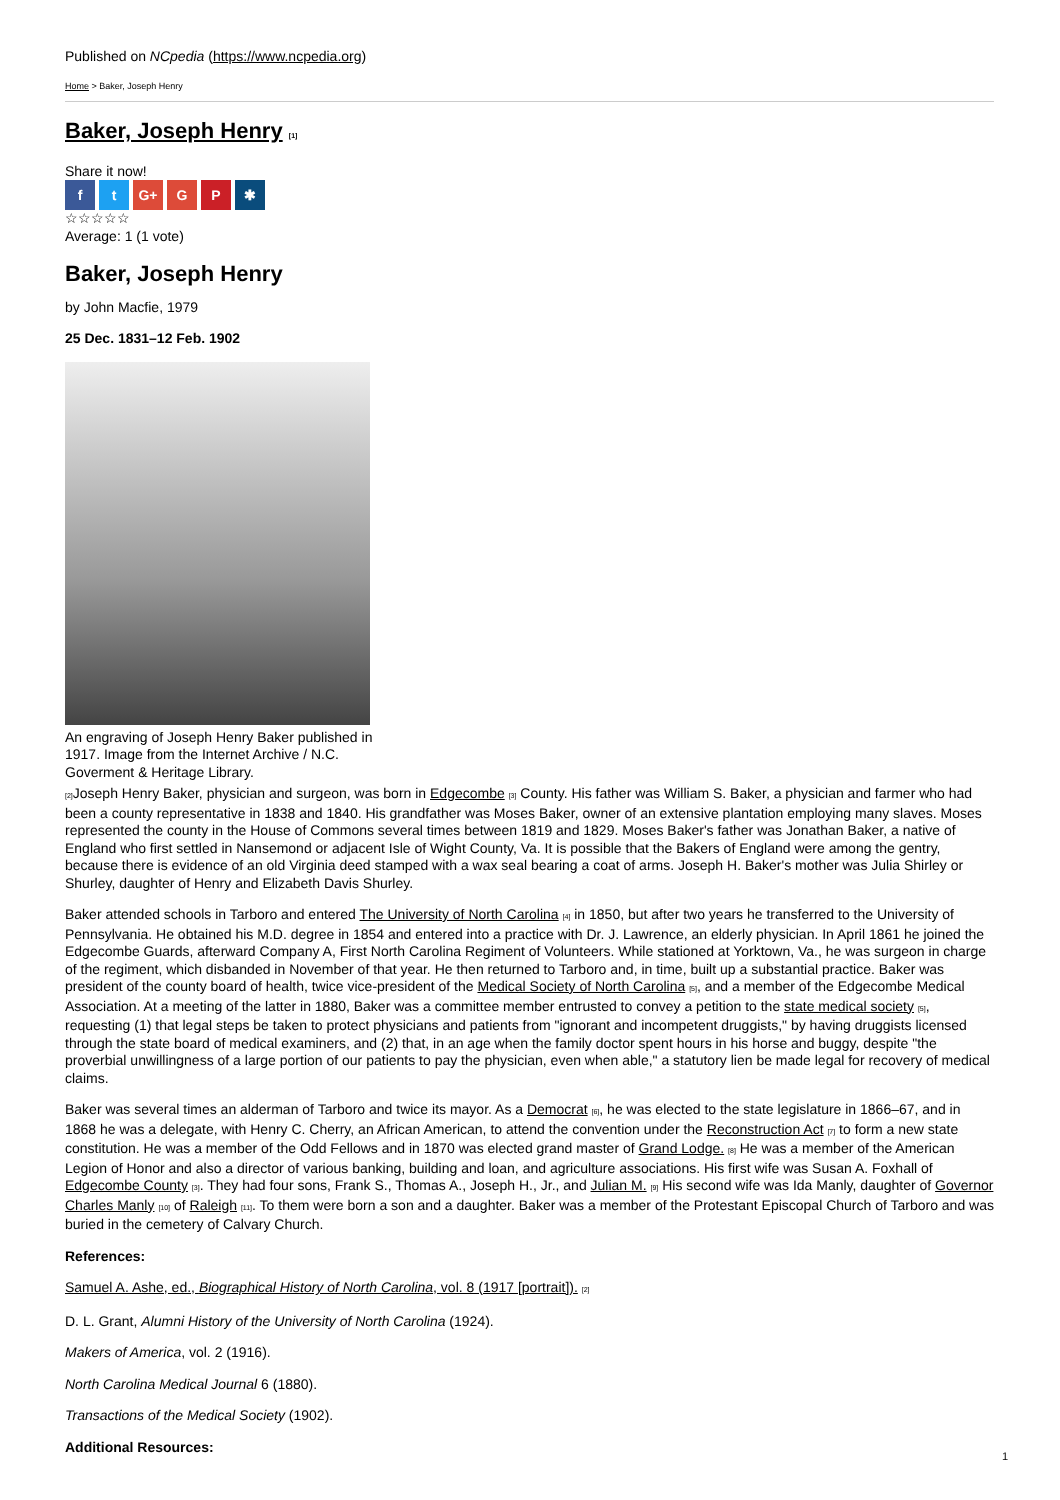Published on NCpedia (https://www.ncpedia.org)
Home > Baker, Joseph Henry
Baker, Joseph Henry [1]
Share it now!
f t G+ G P ✱
☆☆☆☆☆
Average: 1 (1 vote)
Baker, Joseph Henry
by John Macfie, 1979
25 Dec. 1831–12 Feb. 1902
An engraving of Joseph Henry Baker published in 1917. Image from the Internet Archive / N.C. Goverment & Heritage Library.
[2] Joseph Henry Baker, physician and surgeon, was born in Edgecombe [3] County. His father was William S. Baker, a physician and farmer who had been a county representative in 1838 and 1840. His grandfather was Moses Baker, owner of an extensive plantation employing many slaves. Moses represented the county in the House of Commons several times between 1819 and 1829. Moses Baker's father was Jonathan Baker, a native of England who first settled in Nansemond or adjacent Isle of Wight County, Va. It is possible that the Bakers of England were among the gentry, because there is evidence of an old Virginia deed stamped with a wax seal bearing a coat of arms. Joseph H. Baker's mother was Julia Shirley or Shurley, daughter of Henry and Elizabeth Davis Shurley.
Baker attended schools in Tarboro and entered The University of North Carolina [4] in 1850, but after two years he transferred to the University of Pennsylvania. He obtained his M.D. degree in 1854 and entered into a practice with Dr. J. Lawrence, an elderly physician. In April 1861 he joined the Edgecombe Guards, afterward Company A, First North Carolina Regiment of Volunteers. While stationed at Yorktown, Va., he was surgeon in charge of the regiment, which disbanded in November of that year. He then returned to Tarboro and, in time, built up a substantial practice. Baker was president of the county board of health, twice vice-president of the Medical Society of North Carolina [5], and a member of the Edgecombe Medical Association. At a meeting of the latter in 1880, Baker was a committee member entrusted to convey a petition to the state medical society [5], requesting (1) that legal steps be taken to protect physicians and patients from "ignorant and incompetent druggists," by having druggists licensed through the state board of medical examiners, and (2) that, in an age when the family doctor spent hours in his horse and buggy, despite "the proverbial unwillingness of a large portion of our patients to pay the physician, even when able," a statutory lien be made legal for recovery of medical claims.
Baker was several times an alderman of Tarboro and twice its mayor. As a Democrat [6], he was elected to the state legislature in 1866–67, and in 1868 he was a delegate, with Henry C. Cherry, an African American, to attend the convention under the Reconstruction Act [7] to form a new state constitution. He was a member of the Odd Fellows and in 1870 was elected grand master of Grand Lodge. [8] He was a member of the American Legion of Honor and also a director of various banking, building and loan, and agriculture associations. His first wife was Susan A. Foxhall of Edgecombe County [3]. They had four sons, Frank S., Thomas A., Joseph H., Jr., and Julian M. [9] His second wife was Ida Manly, daughter of Governor Charles Manly [10] of Raleigh [11]. To them were born a son and a daughter. Baker was a member of the Protestant Episcopal Church of Tarboro and was buried in the cemetery of Calvary Church.
References:
Samuel A. Ashe, ed., Biographical History of North Carolina, vol. 8 (1917 [portrait]). [2]
D. L. Grant, Alumni History of the University of North Carolina (1924).
Makers of America, vol. 2 (1916).
North Carolina Medical Journal 6 (1880).
Transactions of the Medical Society (1902).
Additional Resources:
1